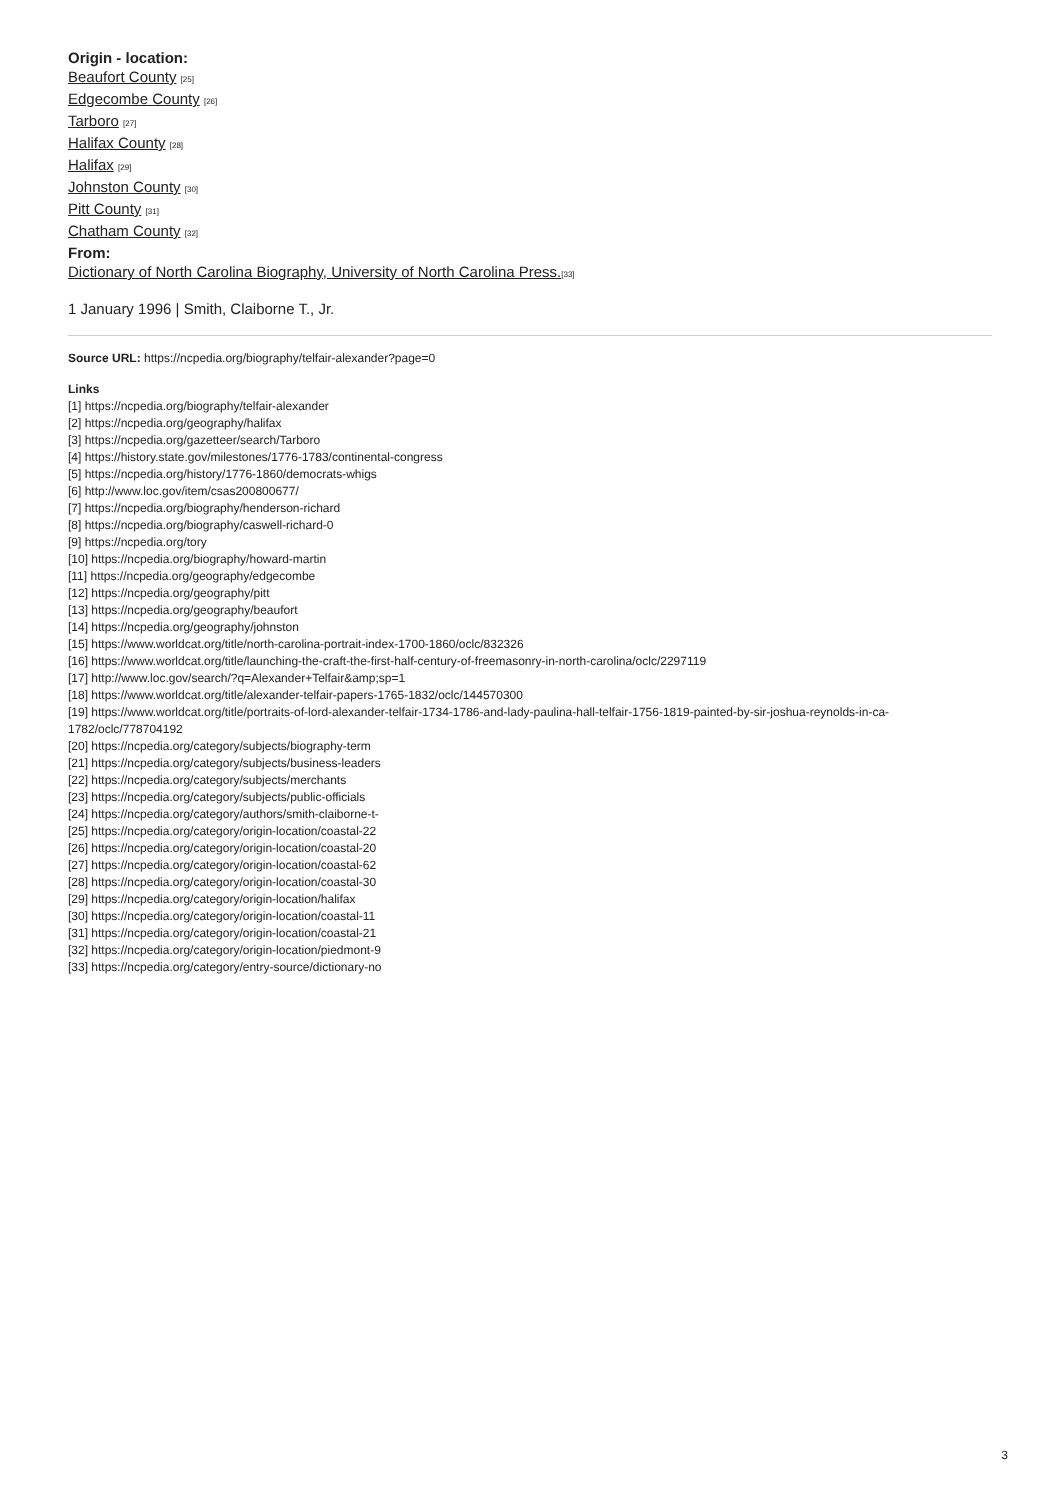Origin - location:
Beaufort County [25]
Edgecombe County [26]
Tarboro [27]
Halifax County [28]
Halifax [29]
Johnston County [30]
Pitt County [31]
Chatham County [32]
From:
Dictionary of North Carolina Biography, University of North Carolina Press.[33]
1 January 1996 | Smith, Claiborne T., Jr.
Source URL: https://ncpedia.org/biography/telfair-alexander?page=0
Links
[1] https://ncpedia.org/biography/telfair-alexander
[2] https://ncpedia.org/geography/halifax
[3] https://ncpedia.org/gazetteer/search/Tarboro
[4] https://history.state.gov/milestones/1776-1783/continental-congress
[5] https://ncpedia.org/history/1776-1860/democrats-whigs
[6] http://www.loc.gov/item/csas200800677/
[7] https://ncpedia.org/biography/henderson-richard
[8] https://ncpedia.org/biography/caswell-richard-0
[9] https://ncpedia.org/tory
[10] https://ncpedia.org/biography/howard-martin
[11] https://ncpedia.org/geography/edgecombe
[12] https://ncpedia.org/geography/pitt
[13] https://ncpedia.org/geography/beaufort
[14] https://ncpedia.org/geography/johnston
[15] https://www.worldcat.org/title/north-carolina-portrait-index-1700-1860/oclc/832326
[16] https://www.worldcat.org/title/launching-the-craft-the-first-half-century-of-freemasonry-in-north-carolina/oclc/2297119
[17] http://www.loc.gov/search/?q=Alexander+Telfair&amp;sp=1
[18] https://www.worldcat.org/title/alexander-telfair-papers-1765-1832/oclc/144570300
[19] https://www.worldcat.org/title/portraits-of-lord-alexander-telfair-1734-1786-and-lady-paulina-hall-telfair-1756-1819-painted-by-sir-joshua-reynolds-in-ca-1782/oclc/778704192
[20] https://ncpedia.org/category/subjects/biography-term
[21] https://ncpedia.org/category/subjects/business-leaders
[22] https://ncpedia.org/category/subjects/merchants
[23] https://ncpedia.org/category/subjects/public-officials
[24] https://ncpedia.org/category/authors/smith-claiborne-t-
[25] https://ncpedia.org/category/origin-location/coastal-22
[26] https://ncpedia.org/category/origin-location/coastal-20
[27] https://ncpedia.org/category/origin-location/coastal-62
[28] https://ncpedia.org/category/origin-location/coastal-30
[29] https://ncpedia.org/category/origin-location/halifax
[30] https://ncpedia.org/category/origin-location/coastal-11
[31] https://ncpedia.org/category/origin-location/coastal-21
[32] https://ncpedia.org/category/origin-location/piedmont-9
[33] https://ncpedia.org/category/entry-source/dictionary-no
3